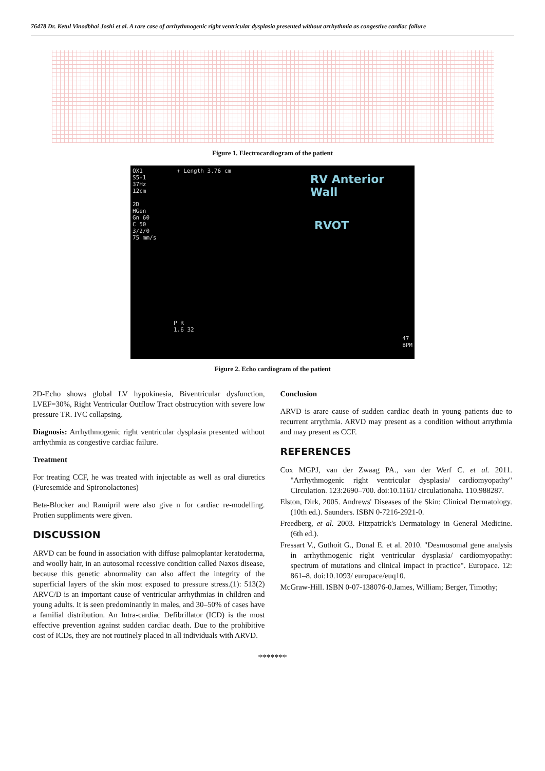76478 Dr. Ketul Vinodbhai Joshi et al. A rare case of arrhythmogenic right ventricular dysplasia presented without arrhythmia as congestive cardiac failure
Figure 1. Electrocardiogram of the patient
OX1
S5-1
37Hz
12cm
2D
HGen
Gn 60
C 50
3/2/0
75 mm/s
+ Length 3.76 cm
RV Anterior Wall
RVOT
P R
1.6 32
47
BPM
Figure 2. Echo cardiogram of the patient
2D-Echo shows global LV hypokinesia, Biventricular dysfunction, LVEF=30%, Right Ventricular Outflow Tract obstrucytion with severe low pressure TR. IVC collapsing.
Diagnosis: Arrhythmogenic right ventricular dysplasia presented without arrhythmia as congestive cardiac failure.
Treatment
For treating CCF, he was treated with injectable as well as oral diuretics (Furesemide and Spironolactones)
Beta-Blocker and Ramipril were also give n for cardiac re-modelling. Protien suppliments were given.
DISCUSSION
ARVD can be found in association with diffuse palmoplantar keratoderma, and woolly hair, in an autosomal recessive condition called Naxos disease, because this genetic abnormality can also affect the integrity of the superficial layers of the skin most exposed to pressure stress.(1): 513(2) ARVC/D is an important cause of ventricular arrhythmias in children and young adults. It is seen predominantly in males, and 30–50% of cases have a familial distribution. An Intra-cardiac Defibrillator (ICD) is the most effective prevention against sudden cardiac death. Due to the prohibitive cost of ICDs, they are not routinely placed in all individuals with ARVD.
Conclusion
ARVD is arare cause of sudden cardiac death in young patients due to recurrent arrythmia. ARVD may present as a condition without arrythmia and may present as CCF.
REFERENCES
Cox MGPJ, van der Zwaag PA., van der Werf C. et al. 2011. "Arrhythmogenic right ventricular dysplasia/ cardiomyopathy" Circulation. 123:2690–700. doi:10.1161/ circulationaha. 110.988287.
Elston, Dirk, 2005. Andrews' Diseases of the Skin: Clinical Dermatology. (10th ed.). Saunders. ISBN 0-7216-2921-0.
Freedberg, et al. 2003. Fitzpatrick's Dermatology in General Medicine. (6th ed.).
Fressart V., Guthoit G., Donal E. et al. 2010. "Desmosomal gene analysis in arrhythmogenic right ventricular dysplasia/ cardiomyopathy: spectrum of mutations and clinical impact in practice". Europace. 12: 861–8. doi:10.1093/ europace/euq10.
McGraw-Hill. ISBN 0-07-138076-0.James, William; Berger, Timothy;
*******